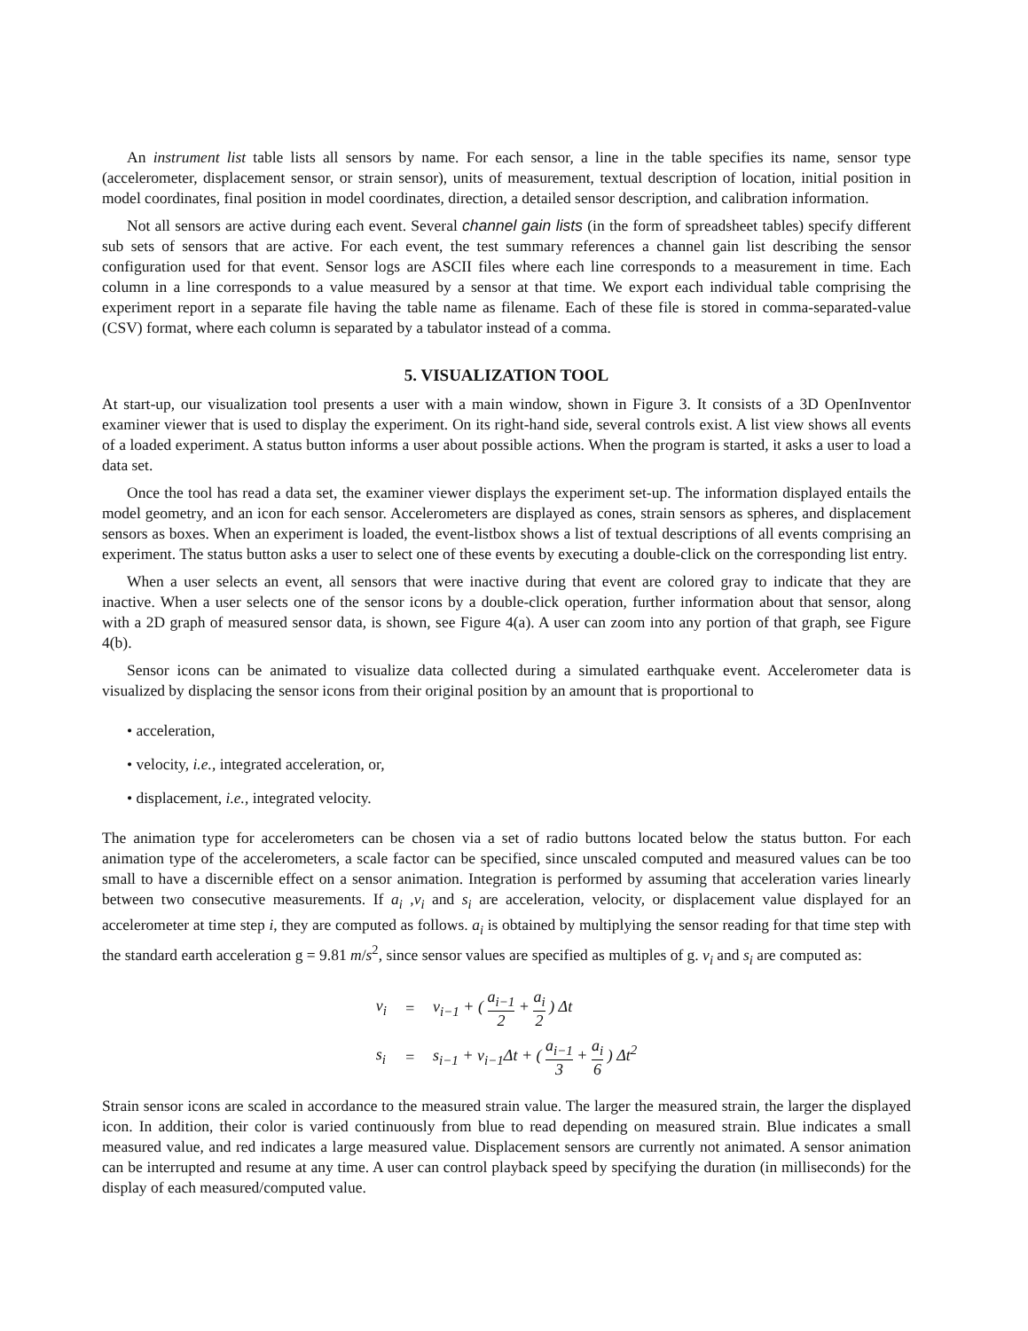An instrument list table lists all sensors by name. For each sensor, a line in the table specifies its name, sensor type (accelerometer, displacement sensor, or strain sensor), units of measurement, textual description of location, initial position in model coordinates, final position in model coordinates, direction, a detailed sensor description, and calibration information.
Not all sensors are active during each event. Several channel gain lists (in the form of spreadsheet tables) specify different sub sets of sensors that are active. For each event, the test summary references a channel gain list describing the sensor configuration used for that event. Sensor logs are ASCII files where each line corresponds to a measurement in time. Each column in a line corresponds to a value measured by a sensor at that time. We export each individual table comprising the experiment report in a separate file having the table name as filename. Each of these file is stored in comma-separated-value (CSV) format, where each column is separated by a tabulator instead of a comma.
5. VISUALIZATION TOOL
At start-up, our visualization tool presents a user with a main window, shown in Figure 3. It consists of a 3D OpenInventor examiner viewer that is used to display the experiment. On its right-hand side, several controls exist. A list view shows all events of a loaded experiment. A status button informs a user about possible actions. When the program is started, it asks a user to load a data set.
Once the tool has read a data set, the examiner viewer displays the experiment set-up. The information displayed entails the model geometry, and an icon for each sensor. Accelerometers are displayed as cones, strain sensors as spheres, and displacement sensors as boxes. When an experiment is loaded, the event-listbox shows a list of textual descriptions of all events comprising an experiment. The status button asks a user to select one of these events by executing a double-click on the corresponding list entry.
When a user selects an event, all sensors that were inactive during that event are colored gray to indicate that they are inactive. When a user selects one of the sensor icons by a double-click operation, further information about that sensor, along with a 2D graph of measured sensor data, is shown, see Figure 4(a). A user can zoom into any portion of that graph, see Figure 4(b).
Sensor icons can be animated to visualize data collected during a simulated earthquake event. Accelerometer data is visualized by displacing the sensor icons from their original position by an amount that is proportional to
• acceleration,
• velocity, i.e., integrated acceleration, or,
• displacement, i.e., integrated velocity.
The animation type for accelerometers can be chosen via a set of radio buttons located below the status button. For each animation type of the accelerometers, a scale factor can be specified, since unscaled computed and measured values can be too small to have a discernible effect on a sensor animation. Integration is performed by assuming that acceleration varies linearly between two consecutive measurements. If a<sub>i</sub> ,v<sub>i</sub> and s<sub>i</sub> are acceleration, velocity, or displacement value displayed for an accelerometer at time step i, they are computed as follows. a<sub>i</sub> is obtained by multiplying the sensor reading for that time step with the standard earth acceleration g = 9.81 m/s<sup>2</sup>, since sensor values are specified as multiples of g. v<sub>i</sub> and s<sub>i</sub> are computed as:
| v<sub>i</sub> | = | v<sub>i−1</sub> + ( a<sub>i−1</sub> 2 + a<sub>i</sub> 2 ) Δ t |
| s<sub>i</sub> | = | s<sub>i−1</sub> + v<sub>i−1</sub>Δ t + ( a<sub>i−1</sub> 3 + a<sub>i</sub> 6 ) Δ t<sup>2</sup> |
Strain sensor icons are scaled in accordance to the measured strain value. The larger the measured strain, the larger the displayed icon. In addition, their color is varied continuously from blue to read depending on measured strain. Blue indicates a small measured value, and red indicates a large measured value. Displacement sensors are currently not animated. A sensor animation can be interrupted and resume at any time. A user can control playback speed by specifying the duration (in milliseconds) for the display of each measured/computed value.